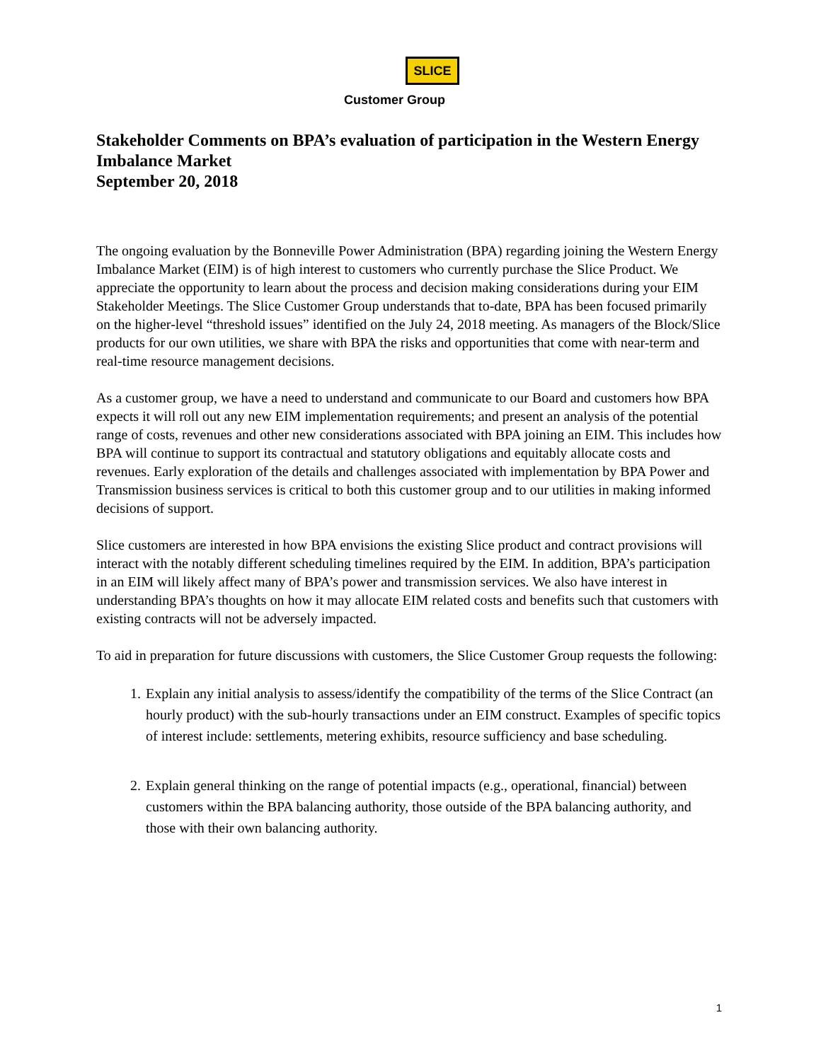SLICE
Customer Group
Stakeholder Comments on BPA’s evaluation of participation in the Western Energy Imbalance Market
September 20, 2018
The ongoing evaluation by the Bonneville Power Administration (BPA) regarding joining the Western Energy Imbalance Market (EIM) is of high interest to customers who currently purchase the Slice Product. We appreciate the opportunity to learn about the process and decision making considerations during your EIM Stakeholder Meetings. The Slice Customer Group understands that to-date, BPA has been focused primarily on the higher-level “threshold issues” identified on the July 24, 2018 meeting. As managers of the Block/Slice products for our own utilities, we share with BPA the risks and opportunities that come with near-term and real-time resource management decisions.
As a customer group, we have a need to understand and communicate to our Board and customers how BPA expects it will roll out any new EIM implementation requirements; and present an analysis of the potential range of costs, revenues and other new considerations associated with BPA joining an EIM. This includes how BPA will continue to support its contractual and statutory obligations and equitably allocate costs and revenues. Early exploration of the details and challenges associated with implementation by BPA Power and Transmission business services is critical to both this customer group and to our utilities in making informed decisions of support.
Slice customers are interested in how BPA envisions the existing Slice product and contract provisions will interact with the notably different scheduling timelines required by the EIM. In addition, BPA’s participation in an EIM will likely affect many of BPA’s power and transmission services. We also have interest in understanding BPA’s thoughts on how it may allocate EIM related costs and benefits such that customers with existing contracts will not be adversely impacted.
To aid in preparation for future discussions with customers, the Slice Customer Group requests the following:
1. Explain any initial analysis to assess/identify the compatibility of the terms of the Slice Contract (an hourly product) with the sub-hourly transactions under an EIM construct. Examples of specific topics of interest include: settlements, metering exhibits, resource sufficiency and base scheduling.
2. Explain general thinking on the range of potential impacts (e.g., operational, financial) between customers within the BPA balancing authority, those outside of the BPA balancing authority, and those with their own balancing authority.
1